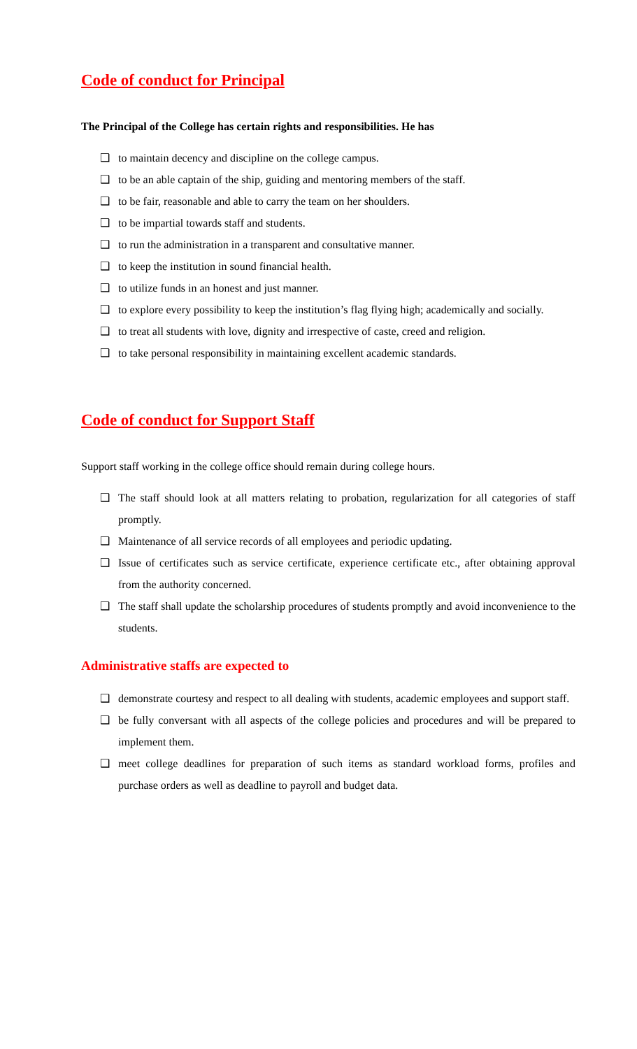Code of conduct for Principal
The Principal of the College has certain rights and responsibilities. He has
❑ to maintain decency and discipline on the college campus.
❑ to be an able captain of the ship, guiding and mentoring members of the staff.
❑ to be fair, reasonable and able to carry the team on her shoulders.
❑ to be impartial towards staff and students.
❑ to run the administration in a transparent and consultative manner.
❑ to keep the institution in sound financial health.
❑ to utilize funds in an honest and just manner.
❑ to explore every possibility to keep the institution’s flag flying high; academically and socially.
❑ to treat all students with love, dignity and irrespective of caste, creed and religion.
❑ to take personal responsibility in maintaining excellent academic standards.
Code of conduct for Support Staff
Support staff working in the college office should remain during college hours.
❑ The staff should look at all matters relating to probation, regularization for all categories of staff promptly.
❑ Maintenance of all service records of all employees and periodic updating.
❑ Issue of certificates such as service certificate, experience certificate etc., after obtaining approval from the authority concerned.
❑ The staff shall update the scholarship procedures of students promptly and avoid inconvenience to the students.
Administrative staffs are expected to
❑ demonstrate courtesy and respect to all dealing with students, academic employees and support staff.
❑ be fully conversant with all aspects of the college policies and procedures and will be prepared to implement them.
❑ meet college deadlines for preparation of such items as standard workload forms, profiles and purchase orders as well as deadline to payroll and budget data.